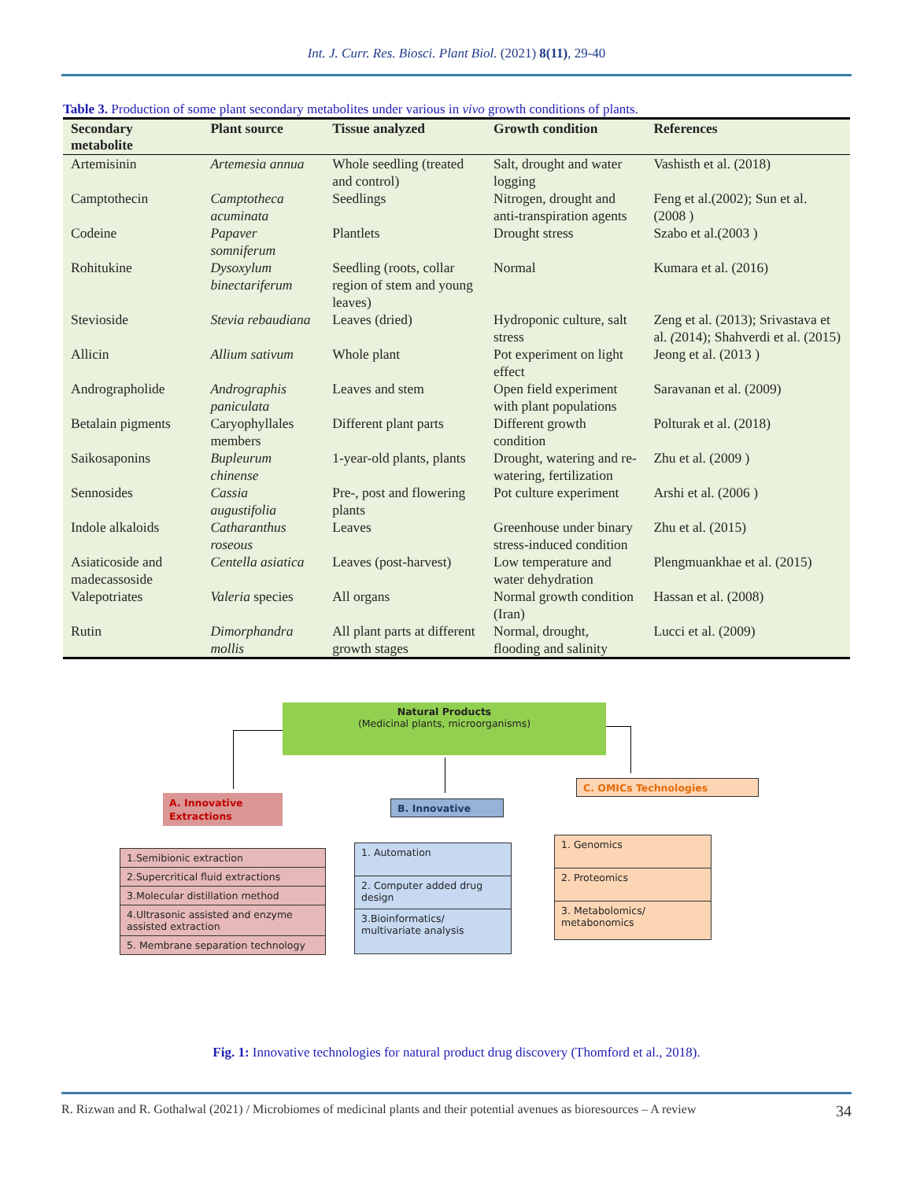Int. J. Curr. Res. Biosci. Plant Biol. (2021) 8(11), 29-40
Table 3. Production of some plant secondary metabolites under various in vivo growth conditions of plants.
| Secondary metabolite | Plant source | Tissue analyzed | Growth condition | References |
| --- | --- | --- | --- | --- |
| Artemisinin | Artemesia annua | Whole seedling (treated and control) | Salt, drought and water logging | Vashisth et al. (2018) |
| Camptothecin | Camptotheca acuminata | Seedlings | Nitrogen, drought and anti-transpiration agents | Feng et al.(2002); Sun et al. (2008 ) |
| Codeine | Papaver somniferum | Plantlets | Drought stress | Szabo et al.(2003 ) |
| Rohitukine | Dysoxylum binectariferum | Seedling (roots, collar region of stem and young leaves) | Normal | Kumara et al. (2016) |
| Stevioside | Stevia rebaudiana | Leaves (dried) | Hydroponic culture, salt stress | Zeng et al. (2013); Srivastava et al. ( 2014); Shahverdi et al. (2015) |
| Allicin | Allium sativum | Whole plant | Pot experiment on light effect | Jeong et al. (2013 ) |
| Andrographolide | Andrographis paniculata | Leaves and stem | Open field experiment with plant populations | Saravanan et al. (2009) |
| Betalain pigments | Caryophyllales members | Different plant parts | Different growth condition | Polturak et al. (2018) |
| Saikosaponins | Bupleurum chinense | 1-year-old plants, plants | Drought, watering and re-watering, fertilization | Zhu et al. (2009 ) |
| Sennosides | Cassia augustifolia | Pre-, post and flowering plants | Pot culture experiment | Arshi et al. (2006 ) |
| Indole alkaloids | Catharanthus roseous | Leaves | Greenhouse under binary stress-induced condition | Zhu et al. (2015) |
| Asiaticoside and madecassoside | Centella asiatica | Leaves (post-harvest) | Low temperature and water dehydration | Plengmuankhae et al. (2015) |
| Valepotriates | Valeria species | All organs | Normal growth condition (Iran) | Hassan et al. (2008) |
| Rutin | Dimorphandra mollis | All plant parts at different growth stages | Normal, drought, flooding and salinity | Lucci et al. (2009) |
Natural Products
(Medicinal plants, microorganisms)
A. Innovative Extractions
B. Innovative
C. OMICs Technologies
1.Semibionic extraction
2.Supercritical fluid extractions
3.Molecular distillation method
4.Ultrasonic assisted and enzyme assisted extraction
5. Membrane separation technology
1. Automation
2. Computer added drug design
3.Bioinformatics/ multivariate analysis
1. Genomics
2. Proteomics
3. Metabolomics/ metabonomics
Fig. 1: Innovative technologies for natural product drug discovery (Thomford et al., 2018).
R. Rizwan and R. Gothalwal (2021) / Microbiomes of medicinal plants and their potential avenues as bioresources – A review 34